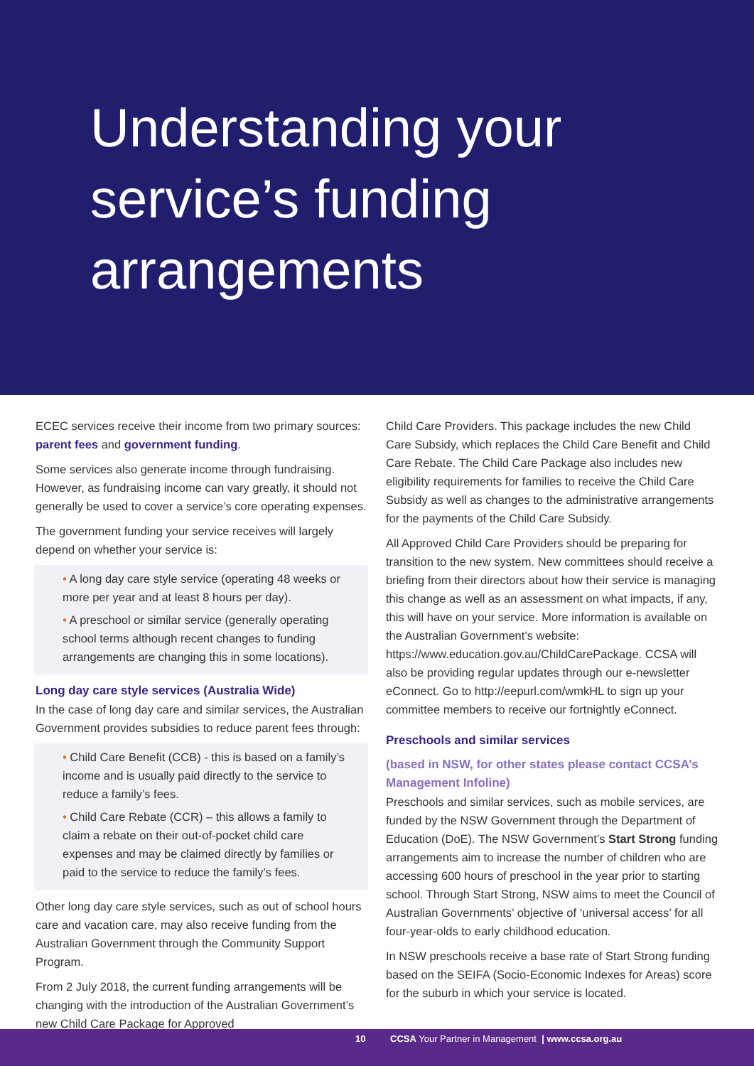Understanding your
service’s funding
arrangements
ECEC services receive their income from two primary sources: parent fees and government funding.
Some services also generate income through fundraising. However, as fundraising income can vary greatly, it should not generally be used to cover a service’s core operating expenses.
The government funding your service receives will largely depend on whether your service is:
• A long day care style service (operating 48 weeks or more per year and at least 8 hours per day).
• A preschool or similar service (generally operating school terms although recent changes to funding arrangements are changing this in some locations).
Long day care style services (Australia Wide)
In the case of long day care and similar services, the Australian Government provides subsidies to reduce parent fees through:
• Child Care Benefit (CCB) - this is based on a family’s income and is usually paid directly to the service to reduce a family’s fees.
• Child Care Rebate (CCR) – this allows a family to claim a rebate on their out-of-pocket child care expenses and may be claimed directly by families or paid to the service to reduce the family’s fees.
Other long day care style services, such as out of school hours care and vacation care, may also receive funding from the Australian Government through the Community Support Program.
From 2 July 2018, the current funding arrangements will be changing with the introduction of the Australian Government’s new Child Care Package for Approved
Child Care Providers. This package includes the new Child Care Subsidy, which replaces the Child Care Benefit and Child Care Rebate. The Child Care Package also includes new eligibility requirements for families to receive the Child Care Subsidy as well as changes to the administrative arrangements for the payments of the Child Care Subsidy.
All Approved Child Care Providers should be preparing for transition to the new system. New committees should receive a briefing from their directors about how their service is managing this change as well as an assessment on what impacts, if any, this will have on your service. More information is available on the Australian Government’s website: https://www.education.gov.au/ChildCarePackage. CCSA will also be providing regular updates through our e-newsletter eConnect. Go to http://eepurl.com/wmkHL to sign up your committee members to receive our fortnightly eConnect.
Preschools and similar services
(based in NSW, for other states please contact CCSA’s Management Infoline)
Preschools and similar services, such as mobile services, are funded by the NSW Government through the Department of Education (DoE). The NSW Government’s Start Strong funding arrangements aim to increase the number of children who are accessing 600 hours of preschool in the year prior to starting school. Through Start Strong, NSW aims to meet the Council of Australian Governments’ objective of ‘universal access’ for all four-year-olds to early childhood education.
In NSW preschools receive a base rate of Start Strong funding based on the SEIFA (Socio-Economic Indexes for Areas) score for the suburb in which your service is located.
10 CCSA Your Partner in Management | www.ccsa.org.au